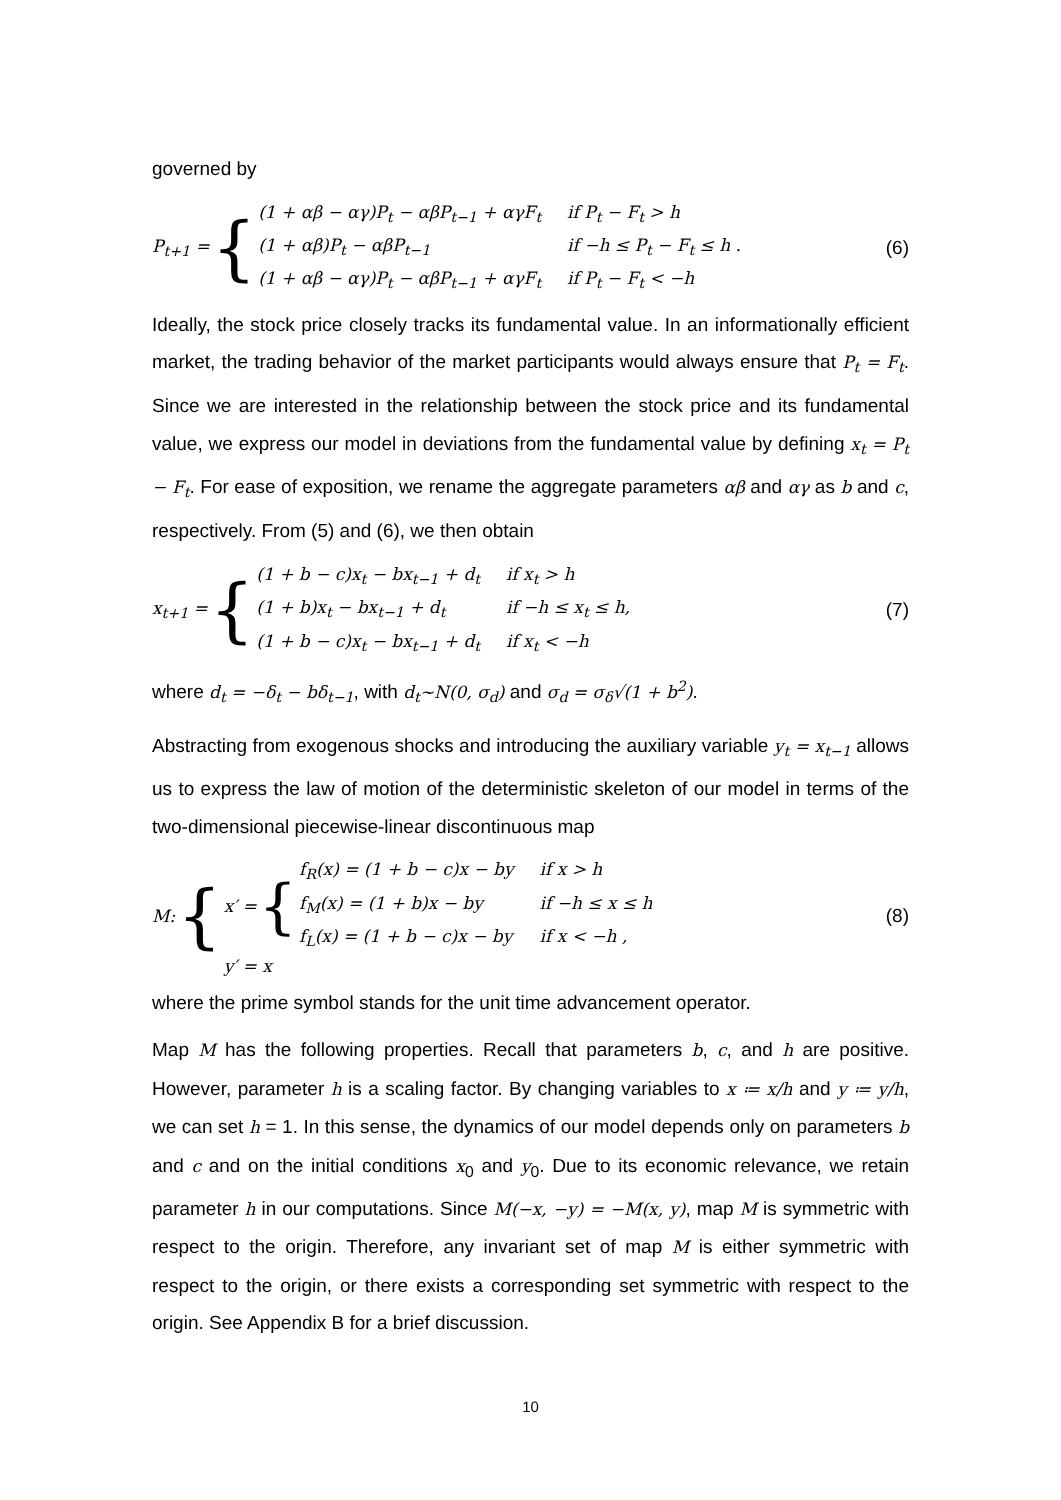governed by
P<sub>t+1</sub> = {
(1 + αβ − αγ)P<sub>t</sub> − αβP<sub>t−1</sub> + αγF<sub>t</sub> if P<sub>t</sub> − F<sub>t</sub> > h (1 + αβ)P<sub>t</sub> − αβP<sub>t−1</sub> if −h ≤ P<sub>t</sub> − F<sub>t</sub> ≤ h . (1 + αβ − αγ)P<sub>t</sub> − αβP<sub>t−1</sub> + αγF<sub>t</sub> if P<sub>t</sub> − F<sub>t</sub> < −h
(6)
Ideally, the stock price closely tracks its fundamental value. In an informationally efficient market, the trading behavior of the market participants would always ensure that P<sub>t</sub> = F<sub>t</sub>. Since we are interested in the relationship between the stock price and its fundamental value, we express our model in deviations from the fundamental value by defining x<sub>t</sub> = P<sub>t</sub> − F<sub>t</sub>. For ease of exposition, we rename the aggregate parameters αβ and αγ as b and c, respectively. From (5) and (6), we then obtain
x<sub>t+1</sub> = {
(1 + b − c)x<sub>t</sub> − bx<sub>t−1</sub> + d<sub>t</sub> if x<sub>t</sub> > h (1 + b)x<sub>t</sub> − bx<sub>t−1</sub> + d<sub>t</sub> if −h ≤ x<sub>t</sub> ≤ h, (1 + b − c)x<sub>t</sub> − bx<sub>t−1</sub> + d<sub>t</sub> if x<sub>t</sub> < −h
(7)
where d<sub>t</sub> = −δ<sub>t</sub> − bδ<sub>t−1</sub>, with d<sub>t</sub>~N(0, σ<sub>d</sub>) and σ<sub>d</sub> = σ<sub>δ</sub>√(1 + b<sup>2</sup>).
Abstracting from exogenous shocks and introducing the auxiliary variable y<sub>t</sub> = x<sub>t−1</sub> allows us to express the law of motion of the deterministic skeleton of our model in terms of the two-dimensional piecewise-linear discontinuous map
M: {
x′ = {
f<sub>R</sub>(x) = (1 + b − c)x − by if x > h f<sub>M</sub>(x) = (1 + b)x − by if −h ≤ x ≤ h f<sub>L</sub>(x) = (1 + b − c)x − by if x < −h ,
y′ = x
(8)
where the prime symbol stands for the unit time advancement operator.
Map M has the following properties. Recall that parameters b, c, and h are positive. However, parameter h is a scaling factor. By changing variables to x ≔ x/h and y ≔ y/h, we can set h = 1. In this sense, the dynamics of our model depends only on parameters b and c and on the initial conditions x<sub>0</sub> and y<sub>0</sub>. Due to its economic relevance, we retain parameter h in our computations. Since M(−x, −y) = −M(x, y), map M is symmetric with respect to the origin. Therefore, any invariant set of map M is either symmetric with respect to the origin, or there exists a corresponding set symmetric with respect to the origin. See Appendix B for a brief discussion.
10